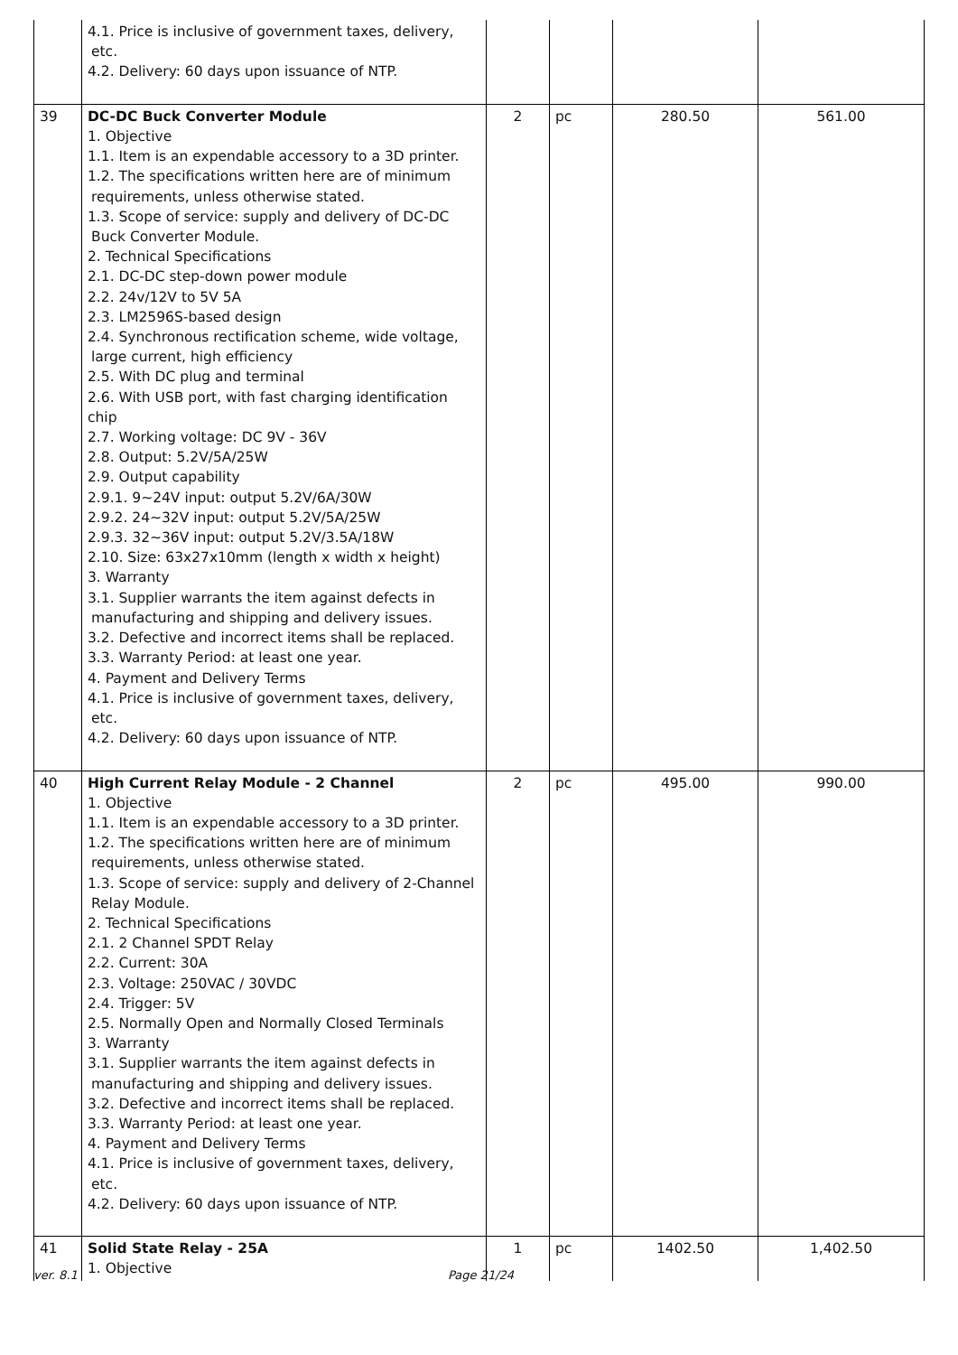| | 4.1. Price is inclusive of government taxes, delivery, etc. 4.2. Delivery: 60 days upon issuance of NTP. | | | | |
| 39 | DC-DC Buck Converter Module 1. Objective 1.1. Item is an expendable accessory to a 3D printer. 1.2. The specifications written here are of minimum requirements, unless otherwise stated. 1.3. Scope of service: supply and delivery of DC-DC Buck Converter Module. 2. Technical Specifications 2.1. DC-DC step-down power module 2.2. 24v/12V to 5V 5A 2.3. LM2596S-based design 2.4. Synchronous rectification scheme, wide voltage, large current, high efficiency 2.5. With DC plug and terminal 2.6. With USB port, with fast charging identification chip 2.7. Working voltage: DC 9V - 36V 2.8. Output: 5.2V/5A/25W 2.9. Output capability 2.9.1. 9~24V input: output 5.2V/6A/30W 2.9.2. 24~32V input: output 5.2V/5A/25W 2.9.3. 32~36V input: output 5.2V/3.5A/18W 2.10. Size: 63x27x10mm (length x width x height) 3. Warranty 3.1. Supplier warrants the item against defects in manufacturing and shipping and delivery issues. 3.2. Defective and incorrect items shall be replaced. 3.3. Warranty Period: at least one year. 4. Payment and Delivery Terms 4.1. Price is inclusive of government taxes, delivery, etc. 4.2. Delivery: 60 days upon issuance of NTP. | 2 | pc | 280.50 | 561.00 |
| 40 | High Current Relay Module - 2 Channel 1. Objective 1.1. Item is an expendable accessory to a 3D printer. 1.2. The specifications written here are of minimum requirements, unless otherwise stated. 1.3. Scope of service: supply and delivery of 2-Channel Relay Module. 2. Technical Specifications 2.1. 2 Channel SPDT Relay 2.2. Current: 30A 2.3. Voltage: 250VAC / 30VDC 2.4. Trigger: 5V 2.5. Normally Open and Normally Closed Terminals 3. Warranty 3.1. Supplier warrants the item against defects in manufacturing and shipping and delivery issues. 3.2. Defective and incorrect items shall be replaced. 3.3. Warranty Period: at least one year. 4. Payment and Delivery Terms 4.1. Price is inclusive of government taxes, delivery, etc. 4.2. Delivery: 60 days upon issuance of NTP. | 2 | pc | 495.00 | 990.00 |
| 41 | Solid State Relay - 25A 1. Objective | 1 | pc | 1402.50 | 1,402.50 |
ver. 8.1 Page 21/24